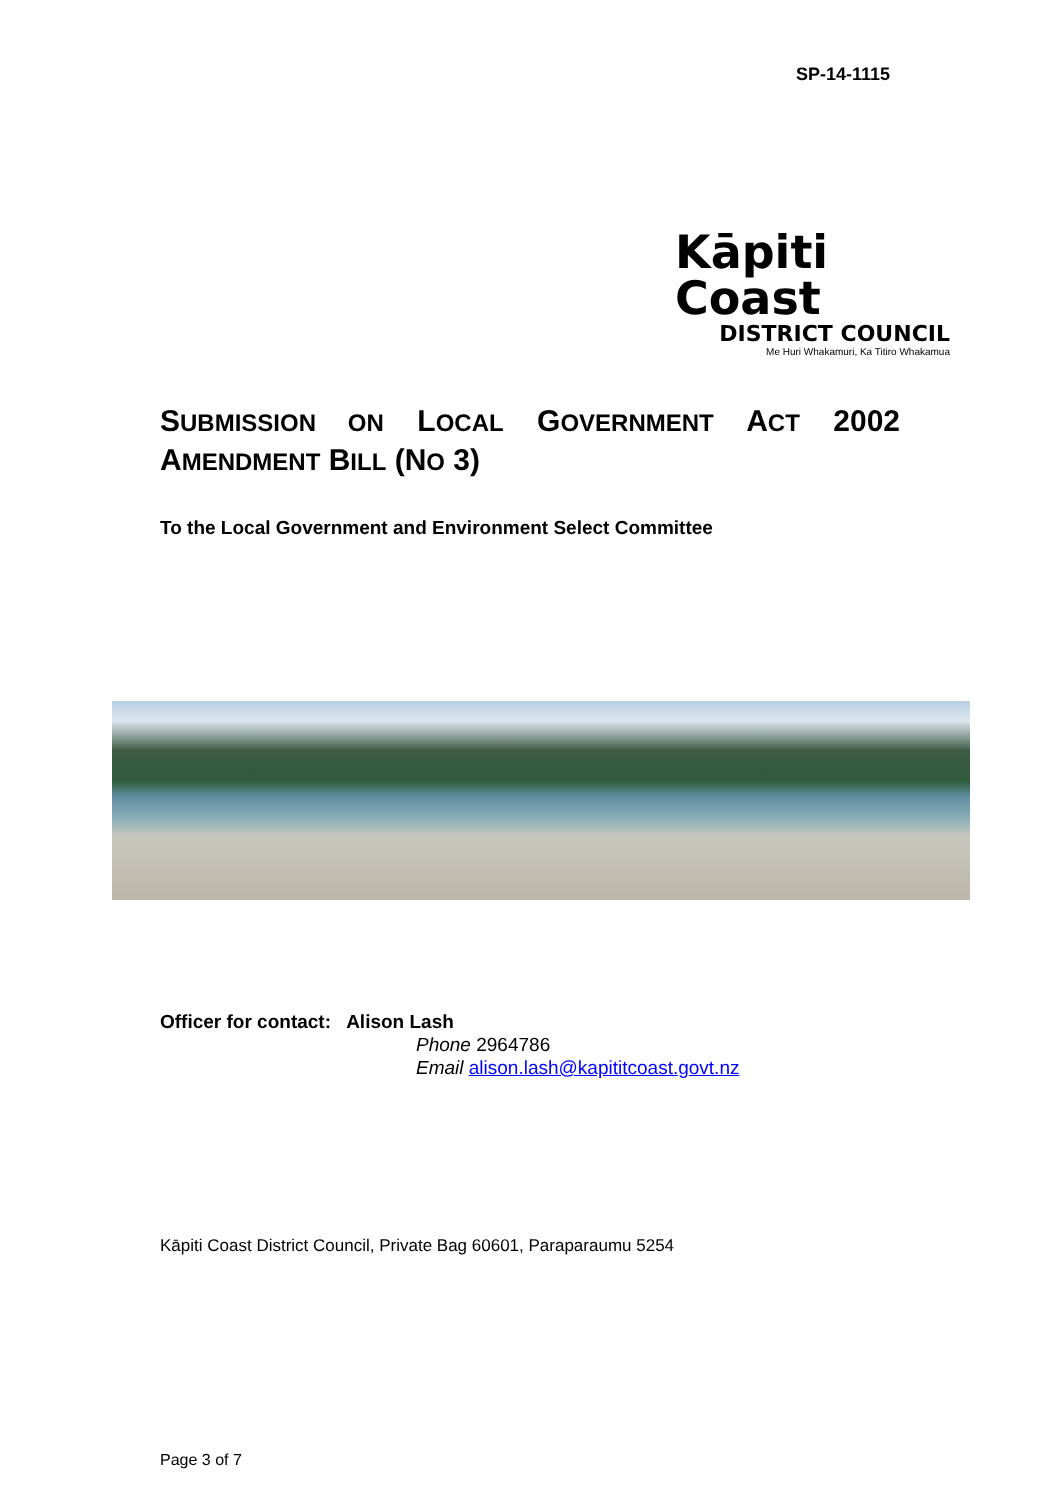SP-14-1115
Kāpiti Coast
DISTRICT COUNCIL
Me Huri Whakamuri, Ka Titiro Whakamua
SUBMISSION ON LOCAL GOVERNMENT ACT 2002 AMENDMENT BILL (NO 3)
To the Local Government and Environment Select Committee
Officer for contact: Alison Lash
Phone 2964786
Email alison.lash@kapititcoast.govt.nz
Kāpiti Coast District Council, Private Bag 60601, Paraparaumu 5254
Page 3 of 7